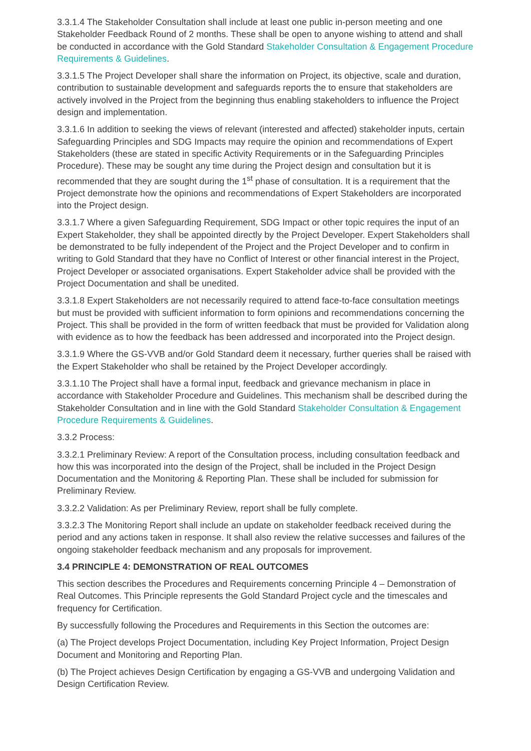3.3.1.4 The Stakeholder Consultation shall include at least one public in-person meeting and one Stakeholder Feedback Round of 2 months. These shall be open to anyone wishing to attend and shall be conducted in accordance with the Gold Standard Stakeholder Consultation & Engagement Procedure Requirements & Guidelines.
3.3.1.5 The Project Developer shall share the information on Project, its objective, scale and duration, contribution to sustainable development and safeguards reports the to ensure that stakeholders are actively involved in the Project from the beginning thus enabling stakeholders to influence the Project design and implementation.
3.3.1.6 In addition to seeking the views of relevant (interested and affected) stakeholder inputs, certain Safeguarding Principles and SDG Impacts may require the opinion and recommendations of Expert Stakeholders (these are stated in specific Activity Requirements or in the Safeguarding Principles Procedure). These may be sought any time during the Project design and consultation but it is recommended that they are sought during the 1<sup>st</sup> phase of consultation. It is a requirement that the Project demonstrate how the opinions and recommendations of Expert Stakeholders are incorporated into the Project design.
3.3.1.7 Where a given Safeguarding Requirement, SDG Impact or other topic requires the input of an Expert Stakeholder, they shall be appointed directly by the Project Developer. Expert Stakeholders shall be demonstrated to be fully independent of the Project and the Project Developer and to confirm in writing to Gold Standard that they have no Conflict of Interest or other financial interest in the Project, Project Developer or associated organisations. Expert Stakeholder advice shall be provided with the Project Documentation and shall be unedited.
3.3.1.8 Expert Stakeholders are not necessarily required to attend face-to-face consultation meetings but must be provided with sufficient information to form opinions and recommendations concerning the Project. This shall be provided in the form of written feedback that must be provided for Validation along with evidence as to how the feedback has been addressed and incorporated into the Project design.
3.3.1.9 Where the GS-VVB and/or Gold Standard deem it necessary, further queries shall be raised with the Expert Stakeholder who shall be retained by the Project Developer accordingly.
3.3.1.10 The Project shall have a formal input, feedback and grievance mechanism in place in accordance with Stakeholder Procedure and Guidelines. This mechanism shall be described during the Stakeholder Consultation and in line with the Gold Standard Stakeholder Consultation & Engagement Procedure Requirements & Guidelines.
3.3.2 Process:
3.3.2.1 Preliminary Review: A report of the Consultation process, including consultation feedback and how this was incorporated into the design of the Project, shall be included in the Project Design Documentation and the Monitoring & Reporting Plan. These shall be included for submission for Preliminary Review.
3.3.2.2 Validation: As per Preliminary Review, report shall be fully complete.
3.3.2.3 The Monitoring Report shall include an update on stakeholder feedback received during the period and any actions taken in response. It shall also review the relative successes and failures of the ongoing stakeholder feedback mechanism and any proposals for improvement.
3.4 PRINCIPLE 4: DEMONSTRATION OF REAL OUTCOMES
This section describes the Procedures and Requirements concerning Principle 4 – Demonstration of Real Outcomes. This Principle represents the Gold Standard Project cycle and the timescales and frequency for Certification.
By successfully following the Procedures and Requirements in this Section the outcomes are:
(a) The Project develops Project Documentation, including Key Project Information, Project Design Document and Monitoring and Reporting Plan.
(b) The Project achieves Design Certification by engaging a GS-VVB and undergoing Validation and Design Certification Review.